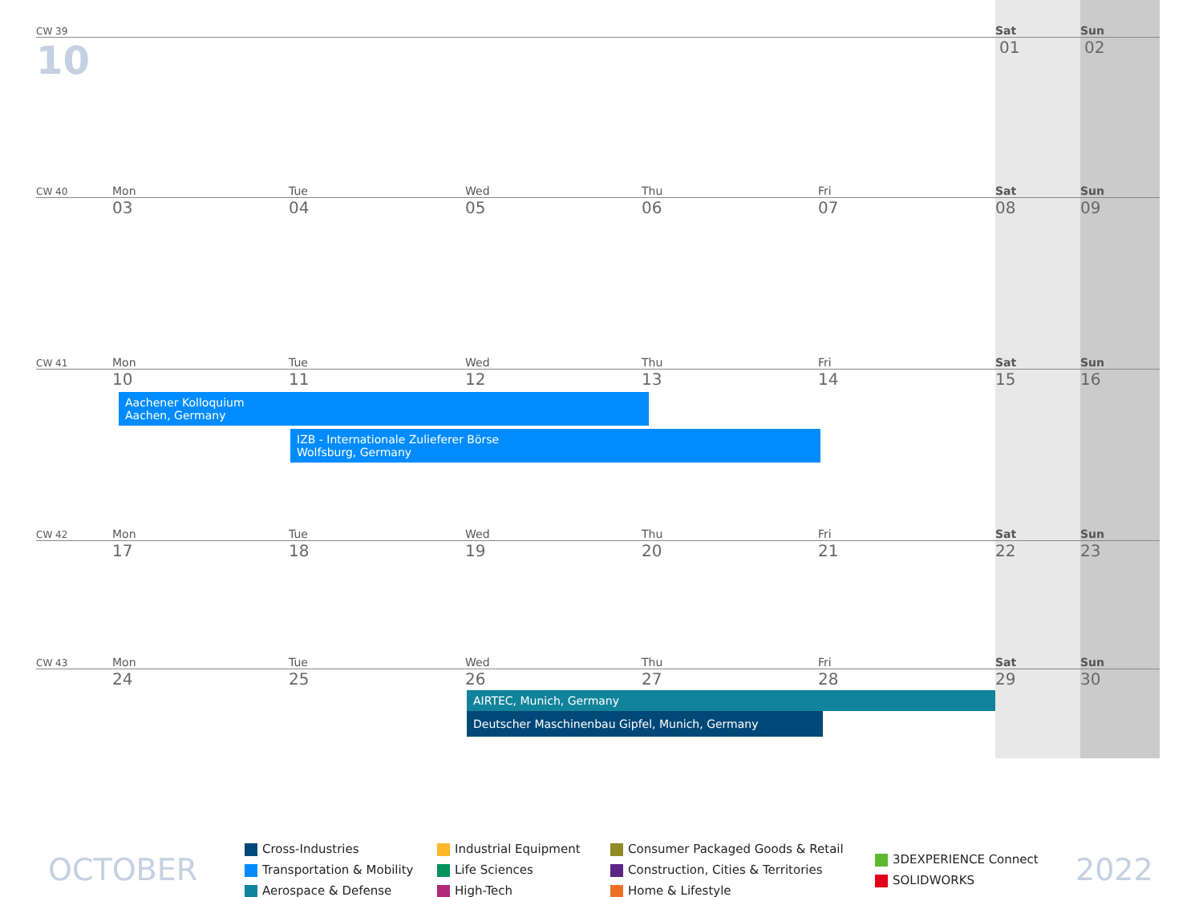CW 39 Sat Sun
10 01 02
CW 40 Mon Tue Wed Thu Fri Sat Sun
03 04 05 06 07 08 09
CW 41 Mon Tue Wed Thu Fri Sat Sun
10 11 12 13 14 15 16
Aachener Kolloquium
Aachen, Germany
IZB - Internationale Zulieferer Börse
Wolfsburg, Germany
CW 42 Mon Tue Wed Thu Fri Sat Sun
17 18 19 20 21 22 23
CW 43 Mon Tue Wed Thu Fri Sat Sun
24 25 26 27 28 29 30
AIRTEC, Munich, Germany
Deutscher Maschinenbau Gipfel, Munich, Germany
OCTOBER
Cross-Industries
Transportation & Mobility
Aerospace & Defense
Industrial Equipment
Life Sciences
High-Tech
Consumer Packaged Goods & Retail
Construction, Cities & Territories
Home & Lifestyle
3DEXPERIENCE Connect
SOLIDWORKS
2022